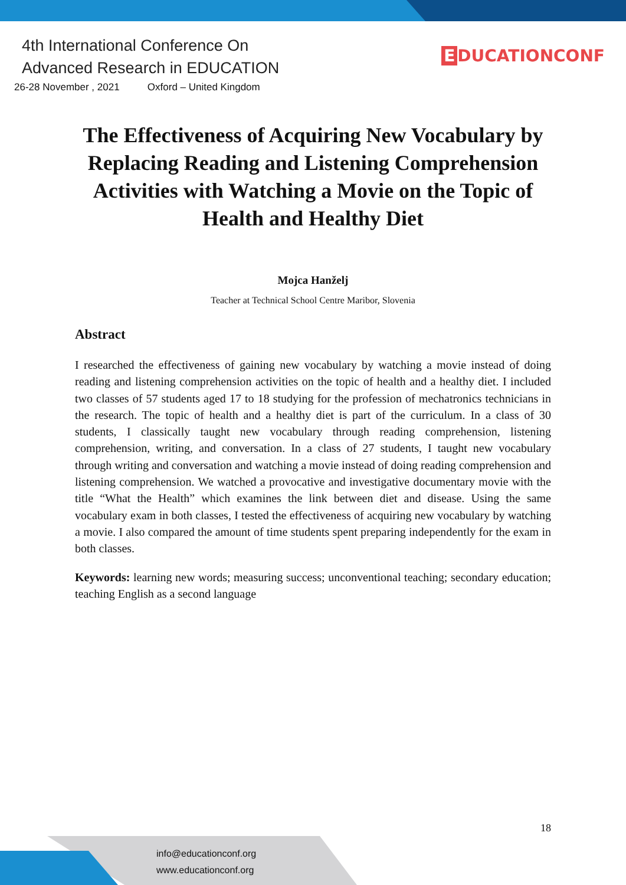4th International Conference On
Advanced Research in EDUCATION
26-28 November , 2021 Oxford – United Kingdom
E DUCATIONCONF
The Effectiveness of Acquiring New Vocabulary by Replacing Reading and Listening Comprehension Activities with Watching a Movie on the Topic of Health and Healthy Diet
Mojca Hanželj
Teacher at Technical School Centre Maribor, Slovenia
Abstract
I researched the effectiveness of gaining new vocabulary by watching a movie instead of doing reading and listening comprehension activities on the topic of health and a healthy diet. I included two classes of 57 students aged 17 to 18 studying for the profession of mechatronics technicians in the research. The topic of health and a healthy diet is part of the curriculum. In a class of 30 students, I classically taught new vocabulary through reading comprehension, listening comprehension, writing, and conversation. In a class of 27 students, I taught new vocabulary through writing and conversation and watching a movie instead of doing reading comprehension and listening comprehension. We watched a provocative and investigative documentary movie with the title “What the Health” which examines the link between diet and disease. Using the same vocabulary exam in both classes, I tested the effectiveness of acquiring new vocabulary by watching a movie. I also compared the amount of time students spent preparing independently for the exam in both classes.
Keywords: learning new words; measuring success; unconventional teaching; secondary education; teaching English as a second language
18
info@educationconf.org
www.educationconf.org